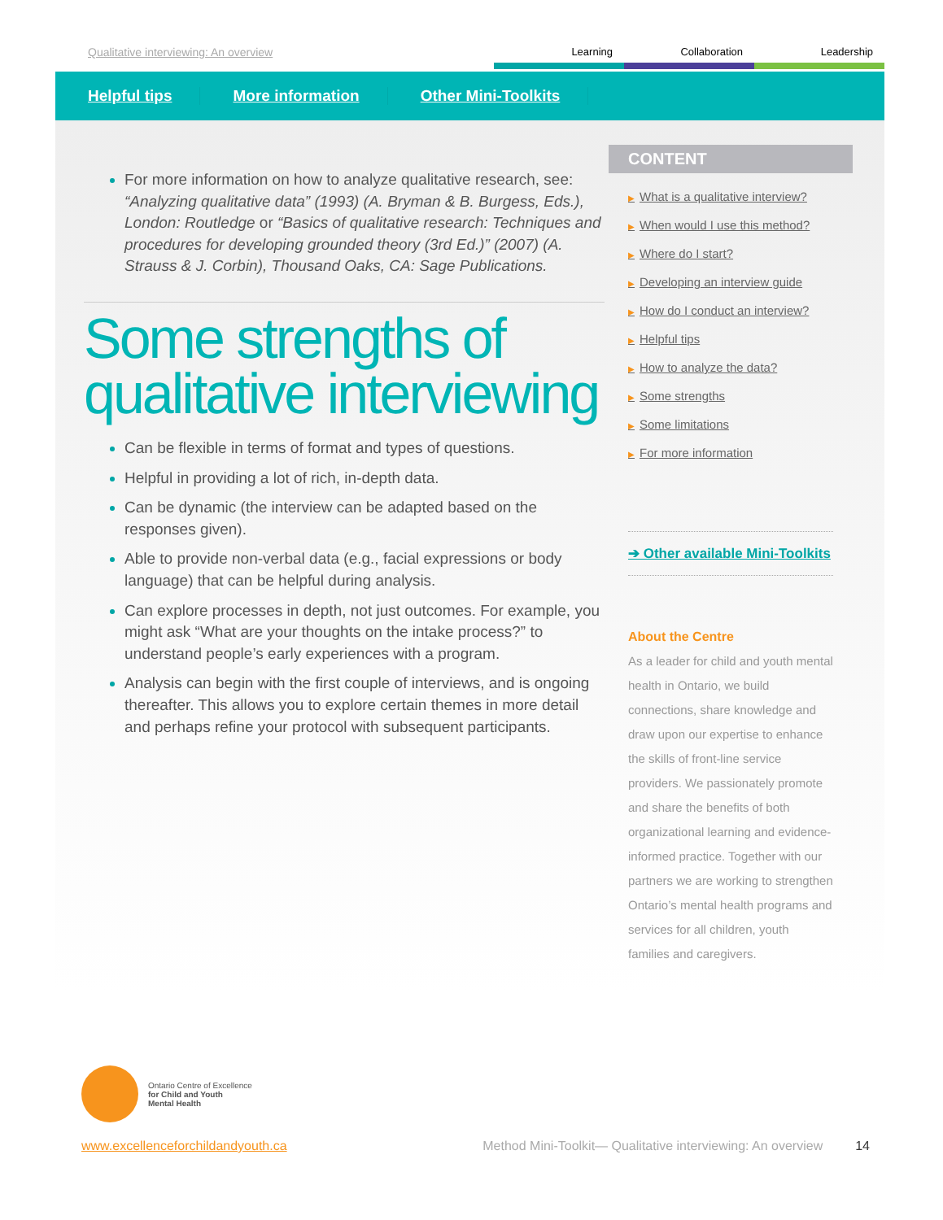Qualitative interviewing: An overview
Learning Collaboration Leadership
Helpful tips More information Other Mini-Toolkits
For more information on how to analyze qualitative research, see: “Analyzing qualitative data” (1993) (A. Bryman & B. Burgess, Eds.), London: Routledge or “Basics of qualitative research: Techniques and procedures for developing grounded theory (3rd Ed.)” (2007) (A. Strauss & J. Corbin), Thousand Oaks, CA: Sage Publications.
Some strengths of qualitative interviewing
Can be flexible in terms of format and types of questions.
Helpful in providing a lot of rich, in-depth data.
Can be dynamic (the interview can be adapted based on the responses given).
Able to provide non-verbal data (e.g., facial expressions or body language) that can be helpful during analysis.
Can explore processes in depth, not just outcomes. For example, you might ask “What are your thoughts on the intake process?” to understand people’s early experiences with a program.
Analysis can begin with the first couple of interviews, and is ongoing thereafter. This allows you to explore certain themes in more detail and perhaps refine your protocol with subsequent participants.
CONTENT
▶ What is a qualitative interview?
▶ When would I use this method?
▶ Where do I start?
▶ Developing an interview guide
▶ How do I conduct an interview?
▶ Helpful tips
▶ How to analyze the data?
▶ Some strengths
▶ Some limitations
▶ For more information
➔ Other available Mini-Toolkits
About the Centre
As a leader for child and youth mental health in Ontario, we build connections, share knowledge and draw upon our expertise to enhance the skills of front-line service providers. We passionately promote and share the benefits of both organizational learning and evidence-informed practice. Together with our partners we are working to strengthen Ontario’s mental health programs and services for all children, youth families and caregivers.
Ontario Centre of Excellence
for Child and Youth
Mental Health
www.excellenceforchildandyouth.ca Method Mini-Toolkit— Qualitative interviewing: An overview 14